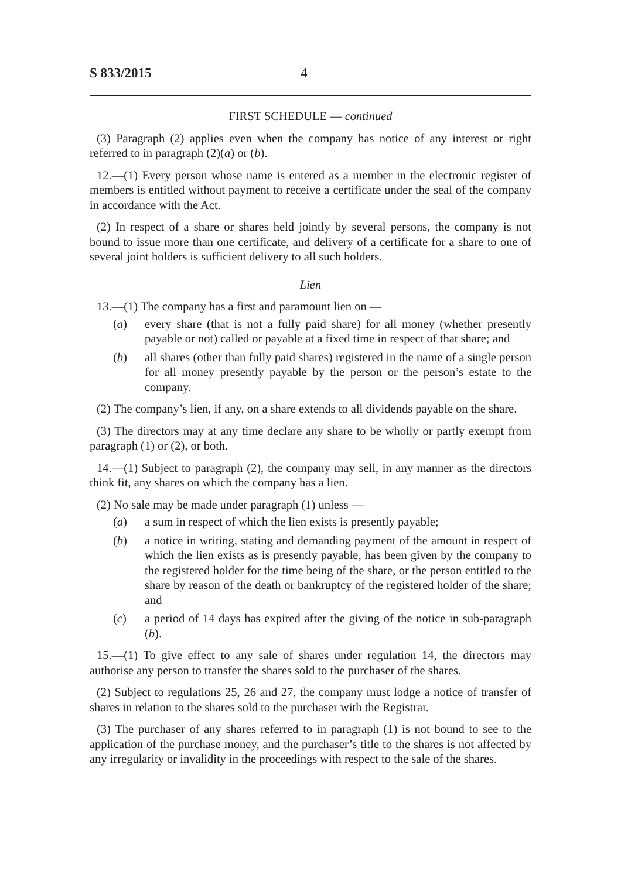S 833/2015 4
FIRST SCHEDULE — continued
(3) Paragraph (2) applies even when the company has notice of any interest or right referred to in paragraph (2)(a) or (b).
12.—(1) Every person whose name is entered as a member in the electronic register of members is entitled without payment to receive a certificate under the seal of the company in accordance with the Act.
(2) In respect of a share or shares held jointly by several persons, the company is not bound to issue more than one certificate, and delivery of a certificate for a share to one of several joint holders is sufficient delivery to all such holders.
Lien
13.—(1) The company has a first and paramount lien on —
(a) every share (that is not a fully paid share) for all money (whether presently payable or not) called or payable at a fixed time in respect of that share; and
(b) all shares (other than fully paid shares) registered in the name of a single person for all money presently payable by the person or the person’s estate to the company.
(2) The company’s lien, if any, on a share extends to all dividends payable on the share.
(3) The directors may at any time declare any share to be wholly or partly exempt from paragraph (1) or (2), or both.
14.—(1) Subject to paragraph (2), the company may sell, in any manner as the directors think fit, any shares on which the company has a lien.
(2) No sale may be made under paragraph (1) unless —
(a) a sum in respect of which the lien exists is presently payable;
(b) a notice in writing, stating and demanding payment of the amount in respect of which the lien exists as is presently payable, has been given by the company to the registered holder for the time being of the share, or the person entitled to the share by reason of the death or bankruptcy of the registered holder of the share; and
(c) a period of 14 days has expired after the giving of the notice in sub-paragraph (b).
15.—(1) To give effect to any sale of shares under regulation 14, the directors may authorise any person to transfer the shares sold to the purchaser of the shares.
(2) Subject to regulations 25, 26 and 27, the company must lodge a notice of transfer of shares in relation to the shares sold to the purchaser with the Registrar.
(3) The purchaser of any shares referred to in paragraph (1) is not bound to see to the application of the purchase money, and the purchaser’s title to the shares is not affected by any irregularity or invalidity in the proceedings with respect to the sale of the shares.